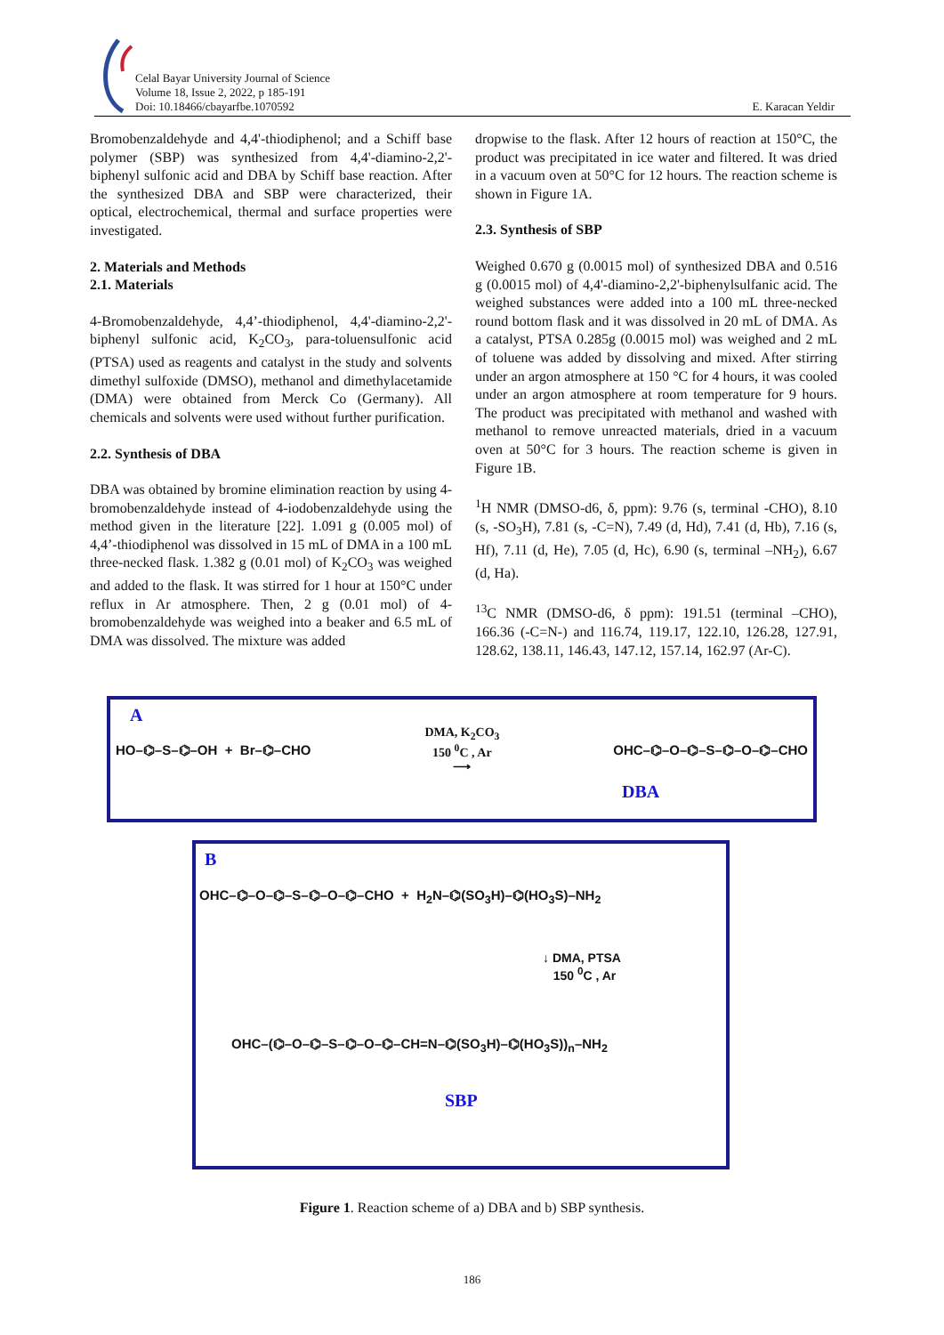Celal Bayar University Journal of Science
Volume 18, Issue 2, 2022, p 185-191
Doi: 10.18466/cbayarfbe.1070592
E. Karacan Yeldir
Bromobenzaldehyde and 4,4'-thiodiphenol; and a Schiff base polymer (SBP) was synthesized from 4,4'-diamino-2,2'-biphenyl sulfonic acid and DBA by Schiff base reaction. After the synthesized DBA and SBP were characterized, their optical, electrochemical, thermal and surface properties were investigated.
2. Materials and Methods
2.1. Materials
4-Bromobenzaldehyde, 4,4’-thiodiphenol, 4,4'-diamino-2,2'-biphenyl sulfonic acid, K<sub>2</sub>CO<sub>3</sub>, para-toluensulfonic acid (PTSA) used as reagents and catalyst in the study and solvents dimethyl sulfoxide (DMSO), methanol and dimethylacetamide (DMA) were obtained from Merck Co (Germany). All chemicals and solvents were used without further purification.
2.2. Synthesis of DBA
DBA was obtained by bromine elimination reaction by using 4-bromobenzaldehyde instead of 4-iodobenzaldehyde using the method given in the literature [22]. 1.091 g (0.005 mol) of 4,4’-thiodiphenol was dissolved in 15 mL of DMA in a 100 mL three-necked flask. 1.382 g (0.01 mol) of K<sub>2</sub>CO<sub>3</sub> was weighed and added to the flask. It was stirred for 1 hour at 150°C under reflux in Ar atmosphere. Then, 2 g (0.01 mol) of 4-bromobenzaldehyde was weighed into a beaker and 6.5 mL of DMA was dissolved. The mixture was added
dropwise to the flask. After 12 hours of reaction at 150°C, the product was precipitated in ice water and filtered. It was dried in a vacuum oven at 50°C for 12 hours. The reaction scheme is shown in Figure 1A.
2.3. Synthesis of SBP
Weighed 0.670 g (0.0015 mol) of synthesized DBA and 0.516 g (0.0015 mol) of 4,4'-diamino-2,2'-biphenylsulfanic acid. The weighed substances were added into a 100 mL three-necked round bottom flask and it was dissolved in 20 mL of DMA. As a catalyst, PTSA 0.285g (0.0015 mol) was weighed and 2 mL of toluene was added by dissolving and mixed. After stirring under an argon atmosphere at 150 °C for 4 hours, it was cooled under an argon atmosphere at room temperature for 9 hours. The product was precipitated with methanol and washed with methanol to remove unreacted materials, dried in a vacuum oven at 50°C for 3 hours. The reaction scheme is given in Figure 1B.
<sup>1</sup>H NMR (DMSO-d6, δ, ppm): 9.76 (s, terminal -CHO), 8.10 (s, -SO<sub>3</sub>H), 7.81 (s, -C=N), 7.49 (d, Hd), 7.41 (d, Hb), 7.16 (s, Hf), 7.11 (d, He), 7.05 (d, Hc), 6.90 (s, terminal –NH<sub>2</sub>), 6.67 (d, Ha).
<sup>13</sup>C NMR (DMSO-d6, δ ppm): 191.51 (terminal –CHO), 166.36 (-C=N-) and 116.74, 119.17, 122.10, 126.28, 127.91, 128.62, 138.11, 146.43, 147.12, 157.14, 162.97 (Ar-C).
A
HO–⌬–S–⌬–OH + Br–⌬–CHO DMA, K<sub>2</sub>CO<sub>3</sub>
150 <sup>0</sup>C , Ar
⟶ OHC–⌬–O–⌬–S–⌬–O–⌬–CHO
DBA
B
OHC–⌬–O–⌬–S–⌬–O–⌬–CHO + H<sub>2</sub>N–⌬(SO<sub>3</sub>H)–⌬(HO<sub>3</sub>S)–NH<sub>2</sub>
↓ DMA, PTSA
150 <sup>0</sup>C , Ar
OHC–(⌬–O–⌬–S–⌬–O–⌬–CH=N–⌬(SO<sub>3</sub>H)–⌬(HO<sub>3</sub>S))<sub>n</sub>–NH<sub>2</sub>
SBP
Figure 1. Reaction scheme of a) DBA and b) SBP synthesis.
186